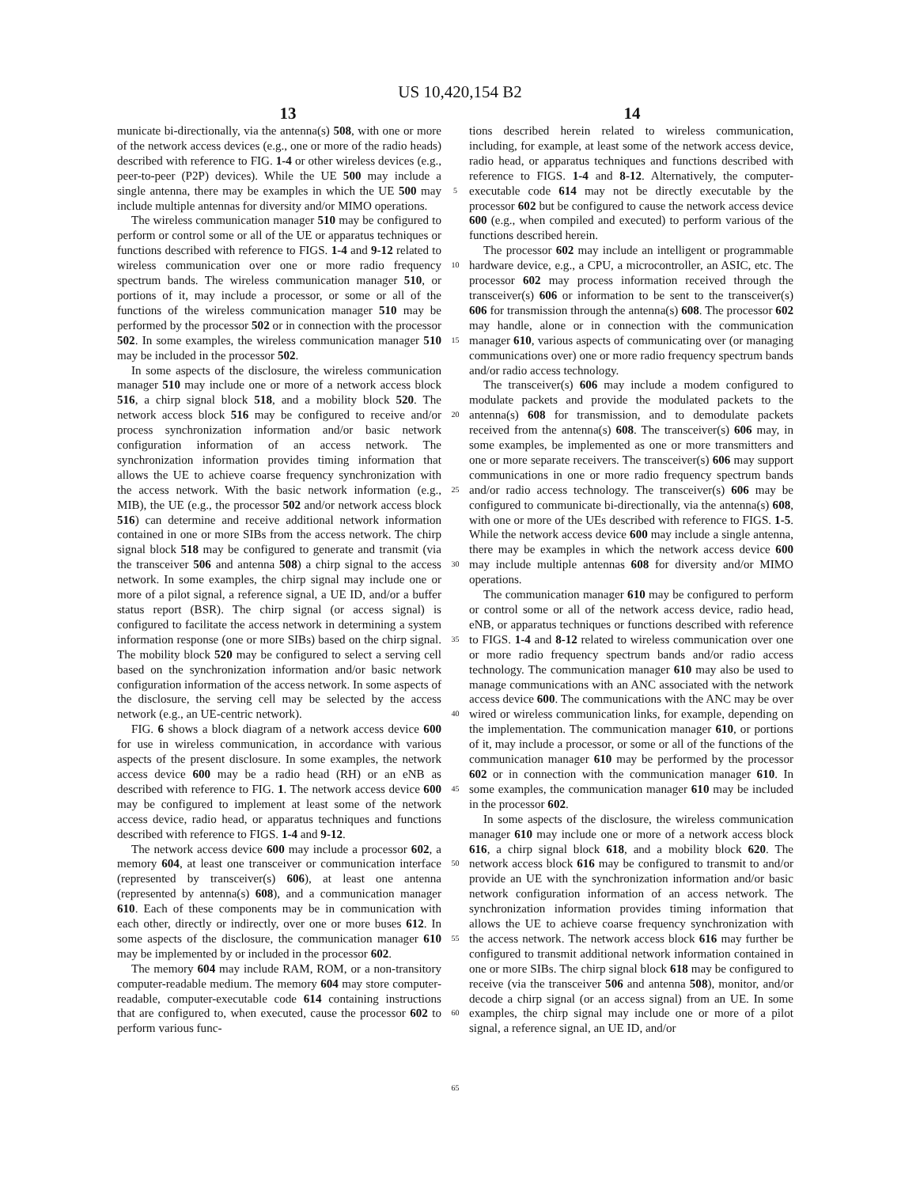US 10,420,154 B2
13 14
municate bi-directionally, via the antenna(s) 508, with one or more of the network access devices (e.g., one or more of the radio heads) described with reference to FIG. 1-4 or other wireless devices (e.g., peer-to-peer (P2P) devices). While the UE 500 may include a single antenna, there may be examples in which the UE 500 may include multiple antennas for diversity and/or MIMO operations.
The wireless communication manager 510 may be configured to perform or control some or all of the UE or apparatus techniques or functions described with reference to FIGS. 1-4 and 9-12 related to wireless communication over one or more radio frequency spectrum bands. The wireless communication manager 510, or portions of it, may include a processor, or some or all of the functions of the wireless communication manager 510 may be performed by the processor 502 or in connection with the processor 502. In some examples, the wireless communication manager 510 may be included in the processor 502.
In some aspects of the disclosure, the wireless communication manager 510 may include one or more of a network access block 516, a chirp signal block 518, and a mobility block 520. The network access block 516 may be configured to receive and/or process synchronization information and/or basic network configuration information of an access network. The synchronization information provides timing information that allows the UE to achieve coarse frequency synchronization with the access network. With the basic network information (e.g., MIB), the UE (e.g., the processor 502 and/or network access block 516) can determine and receive additional network information contained in one or more SIBs from the access network. The chirp signal block 518 may be configured to generate and transmit (via the transceiver 506 and antenna 508) a chirp signal to the access network. In some examples, the chirp signal may include one or more of a pilot signal, a reference signal, a UE ID, and/or a buffer status report (BSR). The chirp signal (or access signal) is configured to facilitate the access network in determining a system information response (one or more SIBs) based on the chirp signal. The mobility block 520 may be configured to select a serving cell based on the synchronization information and/or basic network configuration information of the access network. In some aspects of the disclosure, the serving cell may be selected by the access network (e.g., an UE-centric network).
FIG. 6 shows a block diagram of a network access device 600 for use in wireless communication, in accordance with various aspects of the present disclosure. In some examples, the network access device 600 may be a radio head (RH) or an eNB as described with reference to FIG. 1. The network access device 600 may be configured to implement at least some of the network access device, radio head, or apparatus techniques and functions described with reference to FIGS. 1-4 and 9-12.
The network access device 600 may include a processor 602, a memory 604, at least one transceiver or communication interface (represented by transceiver(s) 606), at least one antenna (represented by antenna(s) 608), and a communication manager 610. Each of these components may be in communication with each other, directly or indirectly, over one or more buses 612. In some aspects of the disclosure, the communication manager 610 may be implemented by or included in the processor 602.
The memory 604 may include RAM, ROM, or a non-transitory computer-readable medium. The memory 604 may store computer-readable, computer-executable code 614 containing instructions that are configured to, when executed, cause the processor 602 to perform various func-
5
10
15
20
25
30
35
40
45
50
55
60
65
tions described herein related to wireless communication, including, for example, at least some of the network access device, radio head, or apparatus techniques and functions described with reference to FIGS. 1-4 and 8-12. Alternatively, the computer-executable code 614 may not be directly executable by the processor 602 but be configured to cause the network access device 600 (e.g., when compiled and executed) to perform various of the functions described herein.
The processor 602 may include an intelligent or programmable hardware device, e.g., a CPU, a microcontroller, an ASIC, etc. The processor 602 may process information received through the transceiver(s) 606 or information to be sent to the transceiver(s) 606 for transmission through the antenna(s) 608. The processor 602 may handle, alone or in connection with the communication manager 610, various aspects of communicating over (or managing communications over) one or more radio frequency spectrum bands and/or radio access technology.
The transceiver(s) 606 may include a modem configured to modulate packets and provide the modulated packets to the antenna(s) 608 for transmission, and to demodulate packets received from the antenna(s) 608. The transceiver(s) 606 may, in some examples, be implemented as one or more transmitters and one or more separate receivers. The transceiver(s) 606 may support communications in one or more radio frequency spectrum bands and/or radio access technology. The transceiver(s) 606 may be configured to communicate bi-directionally, via the antenna(s) 608, with one or more of the UEs described with reference to FIGS. 1-5. While the network access device 600 may include a single antenna, there may be examples in which the network access device 600 may include multiple antennas 608 for diversity and/or MIMO operations.
The communication manager 610 may be configured to perform or control some or all of the network access device, radio head, eNB, or apparatus techniques or functions described with reference to FIGS. 1-4 and 8-12 related to wireless communication over one or more radio frequency spectrum bands and/or radio access technology. The communication manager 610 may also be used to manage communications with an ANC associated with the network access device 600. The communications with the ANC may be over wired or wireless communication links, for example, depending on the implementation. The communication manager 610, or portions of it, may include a processor, or some or all of the functions of the communication manager 610 may be performed by the processor 602 or in connection with the communication manager 610. In some examples, the communication manager 610 may be included in the processor 602.
In some aspects of the disclosure, the wireless communication manager 610 may include one or more of a network access block 616, a chirp signal block 618, and a mobility block 620. The network access block 616 may be configured to transmit to and/or provide an UE with the synchronization information and/or basic network configuration information of an access network. The synchronization information provides timing information that allows the UE to achieve coarse frequency synchronization with the access network. The network access block 616 may further be configured to transmit additional network information contained in one or more SIBs. The chirp signal block 618 may be configured to receive (via the transceiver 506 and antenna 508), monitor, and/or decode a chirp signal (or an access signal) from an UE. In some examples, the chirp signal may include one or more of a pilot signal, a reference signal, an UE ID, and/or